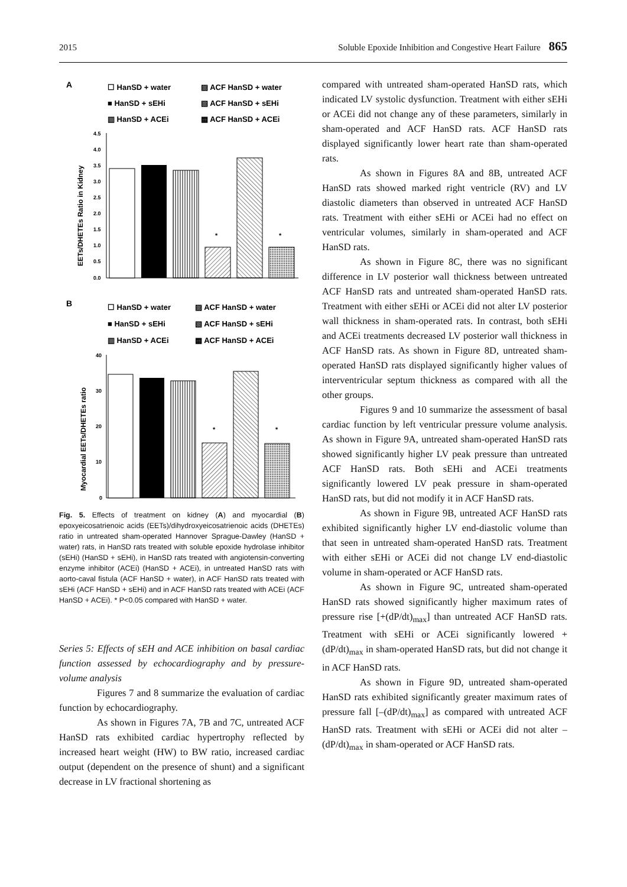2015 Soluble Epoxide Inhibition and Congestive Heart Failure 865
A
☐ HanSD + water
▨ ACF HanSD + water
■ HanSD + sEHi
▧ ACF HanSD + sEHi
▥ HanSD + ACEi
▩ ACF HanSD + ACEi
EETs/DHETEs Ratio in Kidney
4.5
4.0
3.5
3.0
2.5
2.0
1.5
1.0
0.5
0.0
*
*
B
☐ HanSD + water
▨ ACF HanSD + water
■ HanSD + sEHi
▧ ACF HanSD + sEHi
▥ HanSD + ACEi
▩ ACF HanSD + ACEi
Myocardial EETs/DHETEs ratio
40
30
20
10
0
*
*
Fig. 5. Effects of treatment on kidney (A) and myocardial (B) epoxyeicosatrienoic acids (EETs)/dihydroxyeicosatrienoic acids (DHETEs) ratio in untreated sham-operated Hannover Sprague-Dawley (HanSD + water) rats, in HanSD rats treated with soluble epoxide hydrolase inhibitor (sEHi) (HanSD + sEHi), in HanSD rats treated with angiotensin-converting enzyme inhibitor (ACEi) (HanSD + ACEi), in untreated HanSD rats with aorto-caval fistula (ACF HanSD + water), in ACF HanSD rats treated with sEHi (ACF HanSD + sEHi) and in ACF HanSD rats treated with ACEi (ACF HanSD + ACEi). * P<0.05 compared with HanSD + water.
Series 5: Effects of sEH and ACE inhibition on basal cardiac function assessed by echocardiography and by pressure-volume analysis
Figures 7 and 8 summarize the evaluation of cardiac function by echocardiography.
As shown in Figures 7A, 7B and 7C, untreated ACF HanSD rats exhibited cardiac hypertrophy reflected by increased heart weight (HW) to BW ratio, increased cardiac output (dependent on the presence of shunt) and a significant decrease in LV fractional shortening as
compared with untreated sham-operated HanSD rats, which indicated LV systolic dysfunction. Treatment with either sEHi or ACEi did not change any of these parameters, similarly in sham-operated and ACF HanSD rats. ACF HanSD rats displayed significantly lower heart rate than sham-operated rats.
As shown in Figures 8A and 8B, untreated ACF HanSD rats showed marked right ventricle (RV) and LV diastolic diameters than observed in untreated ACF HanSD rats. Treatment with either sEHi or ACEi had no effect on ventricular volumes, similarly in sham-operated and ACF HanSD rats.
As shown in Figure 8C, there was no significant difference in LV posterior wall thickness between untreated ACF HanSD rats and untreated sham-operated HanSD rats. Treatment with either sEHi or ACEi did not alter LV posterior wall thickness in sham-operated rats. In contrast, both sEHi and ACEi treatments decreased LV posterior wall thickness in ACF HanSD rats. As shown in Figure 8D, untreated sham-operated HanSD rats displayed significantly higher values of interventricular septum thickness as compared with all the other groups.
Figures 9 and 10 summarize the assessment of basal cardiac function by left ventricular pressure volume analysis. As shown in Figure 9A, untreated sham-operated HanSD rats showed significantly higher LV peak pressure than untreated ACF HanSD rats. Both sEHi and ACEi treatments significantly lowered LV peak pressure in sham-operated HanSD rats, but did not modify it in ACF HanSD rats.
As shown in Figure 9B, untreated ACF HanSD rats exhibited significantly higher LV end-diastolic volume than that seen in untreated sham-operated HanSD rats. Treatment with either sEHi or ACEi did not change LV end-diastolic volume in sham-operated or ACF HanSD rats.
As shown in Figure 9C, untreated sham-operated HanSD rats showed significantly higher maximum rates of pressure rise [+(dP/dt)<sub>max</sub>] than untreated ACF HanSD rats. Treatment with sEHi or ACEi significantly lowered +(dP/dt)<sub>max</sub> in sham-operated HanSD rats, but did not change it in ACF HanSD rats.
As shown in Figure 9D, untreated sham-operated HanSD rats exhibited significantly greater maximum rates of pressure fall [–(dP/dt)<sub>max</sub>] as compared with untreated ACF HanSD rats. Treatment with sEHi or ACEi did not alter –(dP/dt)<sub>max</sub> in sham-operated or ACF HanSD rats.